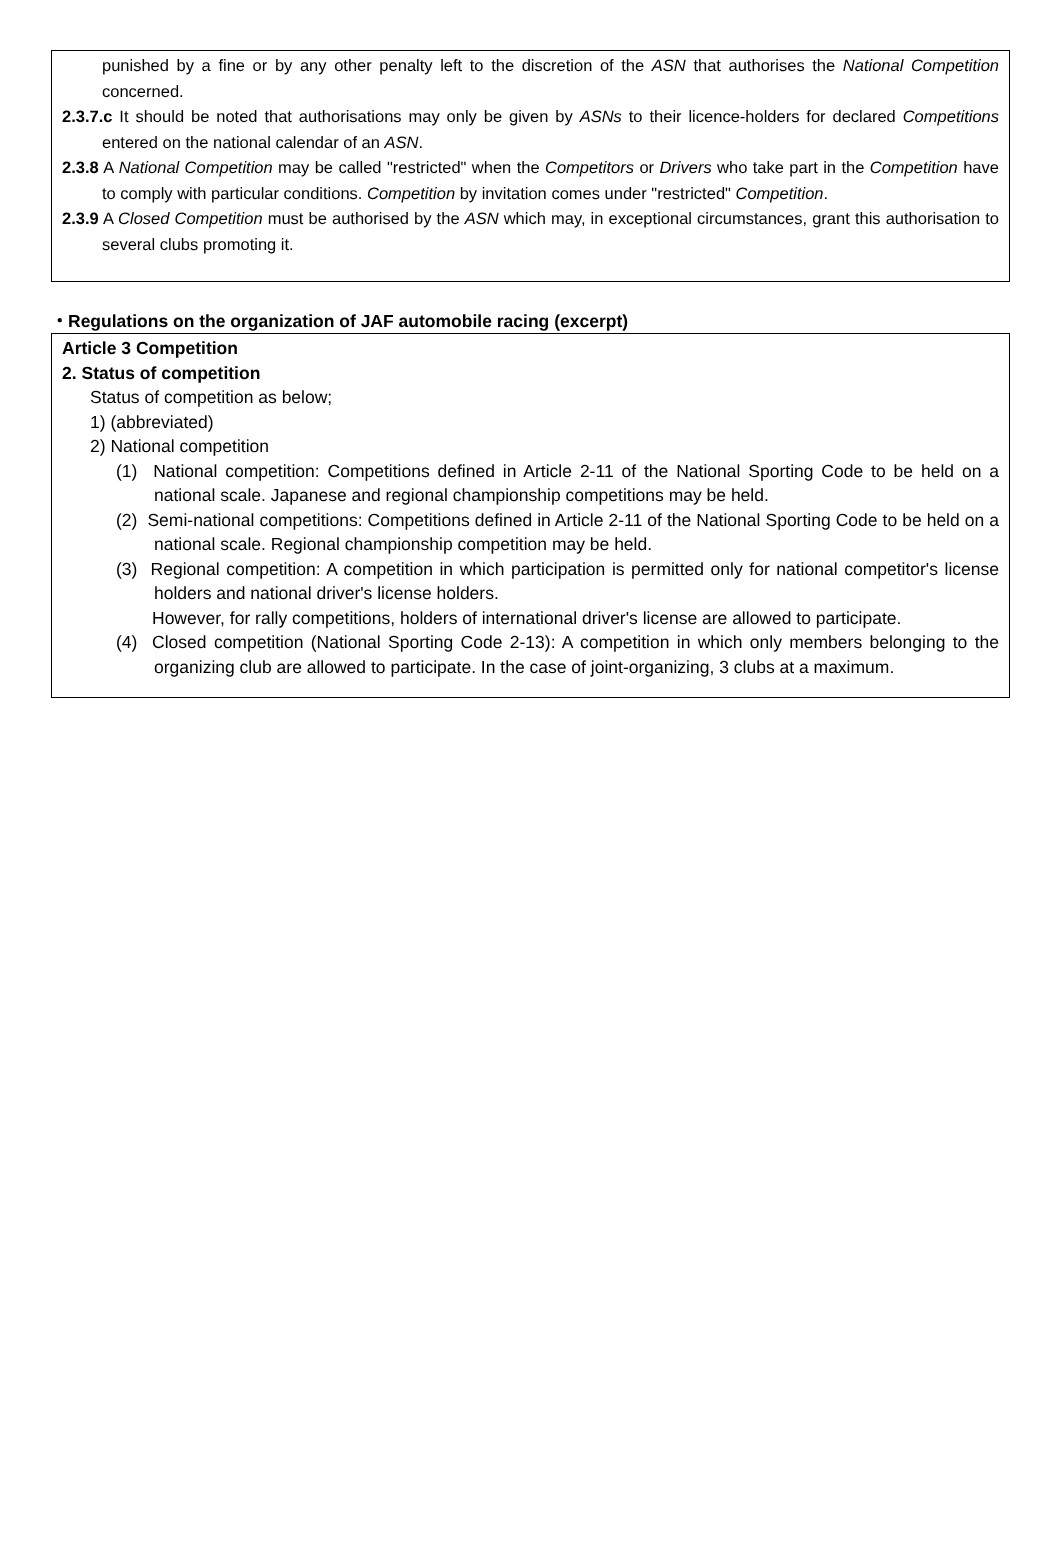punished by a fine or by any other penalty left to the discretion of the ASN that authorises the National Competition concerned.
2.3.7.c It should be noted that authorisations may only be given by ASNs to their licence-holders for declared Competitions entered on the national calendar of an ASN.
2.3.8 A National Competition may be called "restricted" when the Competitors or Drivers who take part in the Competition have to comply with particular conditions. Competition by invitation comes under "restricted" Competition.
2.3.9 A Closed Competition must be authorised by the ASN which may, in exceptional circumstances, grant this authorisation to several clubs promoting it.
・Regulations on the organization of JAF automobile racing (excerpt)
Article 3 Competition
2. Status of competition
Status of competition as below;
1) (abbreviated)
2) National competition
(1) National competition: Competitions defined in Article 2-11 of the National Sporting Code to be held on a national scale. Japanese and regional championship competitions may be held.
(2) Semi-national competitions: Competitions defined in Article 2-11 of the National Sporting Code to be held on a national scale. Regional championship competition may be held.
(3) Regional competition: A competition in which participation is permitted only for national competitor's license holders and national driver's license holders.
However, for rally competitions, holders of international driver's license are allowed to participate.
(4) Closed competition (National Sporting Code 2-13): A competition in which only members belonging to the organizing club are allowed to participate. In the case of joint-organizing, 3 clubs at a maximum.